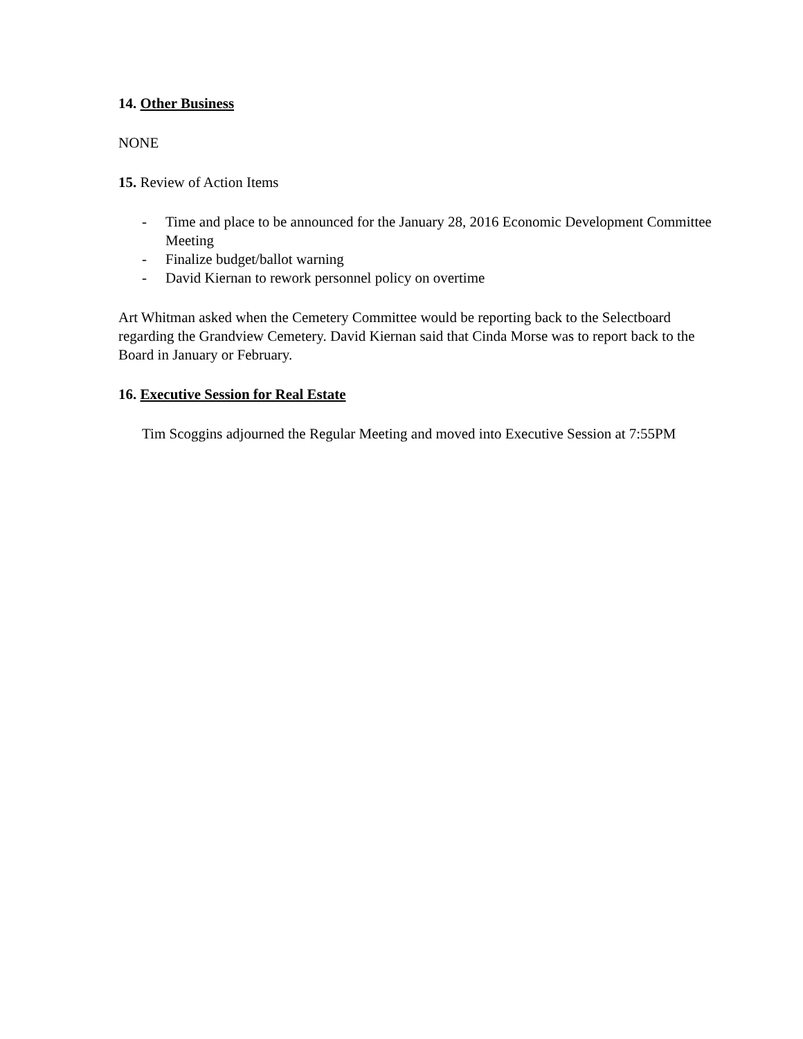14. Other Business
NONE
15. Review of Action Items
- Time and place to be announced for the January 28, 2016 Economic Development Committee Meeting
- Finalize budget/ballot warning
- David Kiernan to rework personnel policy on overtime
Art Whitman asked when the Cemetery Committee would be reporting back to the Selectboard regarding the Grandview Cemetery. David Kiernan said that Cinda Morse was to report back to the Board in January or February.
16. Executive Session for Real Estate
Tim Scoggins adjourned the Regular Meeting and moved into Executive Session at 7:55PM